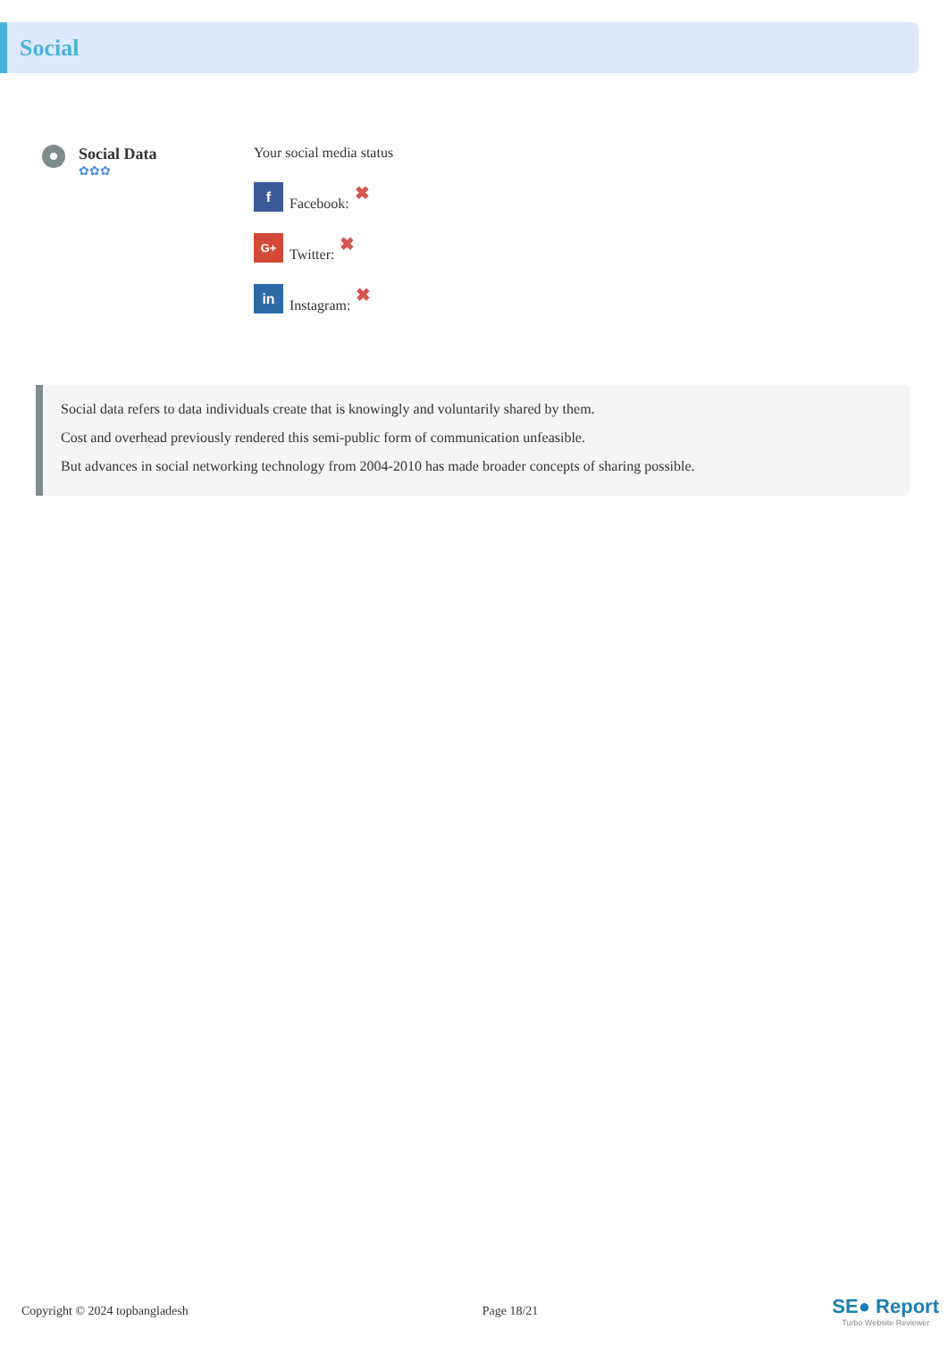Social
Social Data
✿✿✿
Your social media status
f
Facebook: ✖
G+
Twitter: ✖
in
Instagram: ✖
Social data refers to data individuals create that is knowingly and voluntarily shared by them.
Cost and overhead previously rendered this semi-public form of communication unfeasible.
But advances in social networking technology from 2004-2010 has made broader concepts of sharing possible.
Copyright © 2024 topbangladesh Page 18/21
SE● Report
Turbo Website Reviewer